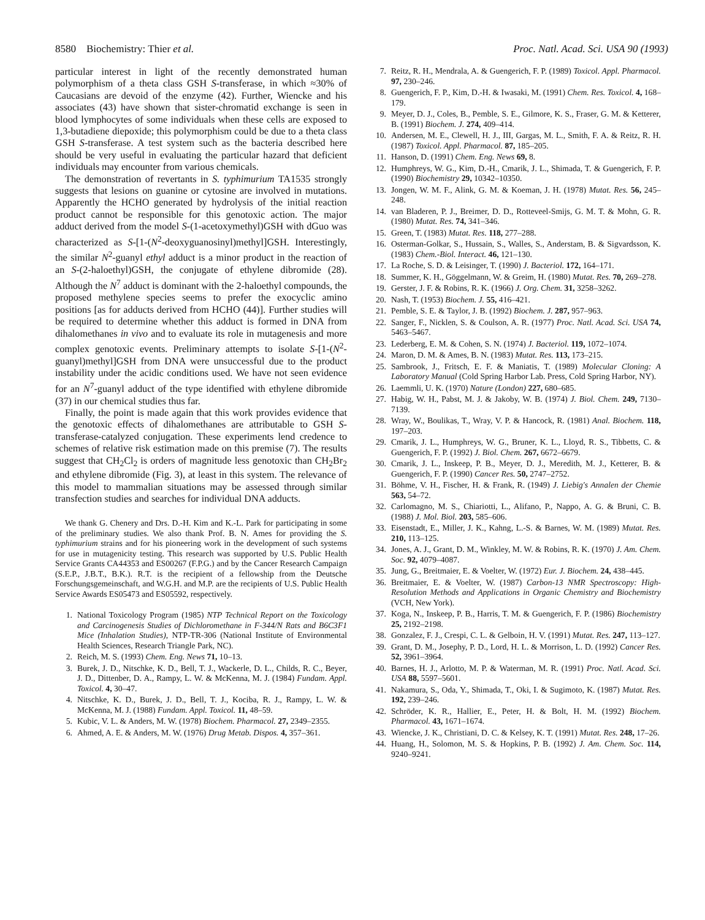8580 Biochemistry: Thier et al. Proc. Natl. Acad. Sci. USA 90 (1993)
particular interest in light of the recently demonstrated human polymorphism of a theta class GSH S-transferase, in which ≈30% of Caucasians are devoid of the enzyme (42). Further, Wiencke and his associates (43) have shown that sister-chromatid exchange is seen in blood lymphocytes of some individuals when these cells are exposed to 1,3-butadiene diepoxide; this polymorphism could be due to a theta class GSH S-transferase. A test system such as the bacteria described here should be very useful in evaluating the particular hazard that deficient individuals may encounter from various chemicals.
The demonstration of revertants in S. typhimurium TA1535 strongly suggests that lesions on guanine or cytosine are involved in mutations. Apparently the HCHO generated by hydrolysis of the initial reaction product cannot be responsible for this genotoxic action. The major adduct derived from the model S-(1-acetoxymethyl)GSH with dGuo was characterized as S-[1-(N<sup>2</sup>-deoxyguanosinyl)methyl]GSH. Interestingly, the similar N<sup>2</sup>-guanyl ethyl adduct is a minor product in the reaction of an S-(2-haloethyl)GSH, the conjugate of ethylene dibromide (28). Although the N<sup>7</sup> adduct is dominant with the 2-haloethyl compounds, the proposed methylene species seems to prefer the exocyclic amino positions [as for adducts derived from HCHO (44)]. Further studies will be required to determine whether this adduct is formed in DNA from dihalomethanes in vivo and to evaluate its role in mutagenesis and more complex genotoxic events. Preliminary attempts to isolate S-[1-(N<sup>2</sup>-guanyl)methyl]GSH from DNA were unsuccessful due to the product instability under the acidic conditions used. We have not seen evidence for an N<sup>7</sup>-guanyl adduct of the type identified with ethylene dibromide (37) in our chemical studies thus far.
Finally, the point is made again that this work provides evidence that the genotoxic effects of dihalomethanes are attributable to GSH S-transferase-catalyzed conjugation. These experiments lend credence to schemes of relative risk estimation made on this premise (7). The results suggest that CH<sub>2</sub>Cl<sub>2</sub> is orders of magnitude less genotoxic than CH<sub>2</sub>Br<sub>2</sub> and ethylene dibromide (Fig. 3), at least in this system. The relevance of this model to mammalian situations may be assessed through similar transfection studies and searches for individual DNA adducts.
We thank G. Chenery and Drs. D.-H. Kim and K.-L. Park for participating in some of the preliminary studies. We also thank Prof. B. N. Ames for providing the S. typhimurium strains and for his pioneering work in the development of such systems for use in mutagenicity testing. This research was supported by U.S. Public Health Service Grants CA44353 and ES00267 (F.P.G.) and by the Cancer Research Campaign (S.E.P., J.B.T., B.K.). R.T. is the recipient of a fellowship from the Deutsche Forschungsgemeinschaft, and W.G.H. and M.P. are the recipients of U.S. Public Health Service Awards ES05473 and ES05592, respectively.
1. National Toxicology Program (1985) NTP Technical Report on the Toxicology and Carcinogenesis Studies of Dichloromethane in F-344/N Rats and B6C3F1 Mice (Inhalation Studies), NTP-TR-306 (National Institute of Environmental Health Sciences, Research Triangle Park, NC).
2. Reich, M. S. (1993) Chem. Eng. News 71, 10–13.
3. Burek, J. D., Nitschke, K. D., Bell, T. J., Wackerle, D. L., Childs, R. C., Beyer, J. D., Dittenber, D. A., Rampy, L. W. & McKenna, M. J. (1984) Fundam. Appl. Toxicol. 4, 30–47.
4. Nitschke, K. D., Burek, J. D., Bell, T. J., Kociba, R. J., Rampy, L. W. & McKenna, M. J. (1988) Fundam. Appl. Toxicol. 11, 48–59.
5. Kubic, V. L. & Anders, M. W. (1978) Biochem. Pharmacol. 27, 2349–2355.
6. Ahmed, A. E. & Anders, M. W. (1976) Drug Metab. Dispos. 4, 357–361.
7. Reitz, R. H., Mendrala, A. & Guengerich, F. P. (1989) Toxicol. Appl. Pharmacol. 97, 230–246.
8. Guengerich, F. P., Kim, D.-H. & Iwasaki, M. (1991) Chem. Res. Toxicol. 4, 168–179.
9. Meyer, D. J., Coles, B., Pemble, S. E., Gilmore, K. S., Fraser, G. M. & Ketterer, B. (1991) Biochem. J. 274, 409–414.
10. Andersen, M. E., Clewell, H. J., III, Gargas, M. L., Smith, F. A. & Reitz, R. H. (1987) Toxicol. Appl. Pharmacol. 87, 185–205.
11. Hanson, D. (1991) Chem. Eng. News 69, 8.
12. Humphreys, W. G., Kim, D.-H., Cmarik, J. L., Shimada, T. & Guengerich, F. P. (1990) Biochemistry 29, 10342–10350.
13. Jongen, W. M. F., Alink, G. M. & Koeman, J. H. (1978) Mutat. Res. 56, 245–248.
14. van Bladeren, P. J., Breimer, D. D., Rotteveel-Smijs, G. M. T. & Mohn, G. R. (1980) Mutat. Res. 74, 341–346.
15. Green, T. (1983) Mutat. Res. 118, 277–288.
16. Osterman-Golkar, S., Hussain, S., Walles, S., Anderstam, B. & Sigvardsson, K. (1983) Chem.-Biol. Interact. 46, 121–130.
17. La Roche, S. D. & Leisinger, T. (1990) J. Bacteriol. 172, 164–171.
18. Summer, K. H., Göggelmann, W. & Greim, H. (1980) Mutat. Res. 70, 269–278.
19. Gerster, J. F. & Robins, R. K. (1966) J. Org. Chem. 31, 3258–3262.
20. Nash, T. (1953) Biochem. J. 55, 416–421.
21. Pemble, S. E. & Taylor, J. B. (1992) Biochem. J. 287, 957–963.
22. Sanger, F., Nicklen, S. & Coulson, A. R. (1977) Proc. Natl. Acad. Sci. USA 74, 5463–5467.
23. Lederberg, E. M. & Cohen, S. N. (1974) J. Bacteriol. 119, 1072–1074.
24. Maron, D. M. & Ames, B. N. (1983) Mutat. Res. 113, 173–215.
25. Sambrook, J., Fritsch, E. F. & Maniatis, T. (1989) Molecular Cloning: A Laboratory Manual (Cold Spring Harbor Lab. Press, Cold Spring Harbor, NY).
26. Laemmli, U. K. (1970) Nature (London) 227, 680–685.
27. Habig, W. H., Pabst, M. J. & Jakoby, W. B. (1974) J. Biol. Chem. 249, 7130–7139.
28. Wray, W., Boulikas, T., Wray, V. P. & Hancock, R. (1981) Anal. Biochem. 118, 197–203.
29. Cmarik, J. L., Humphreys, W. G., Bruner, K. L., Lloyd, R. S., Tibbetts, C. & Guengerich, F. P. (1992) J. Biol. Chem. 267, 6672–6679.
30. Cmarik, J. L., Inskeep, P. B., Meyer, D. J., Meredith, M. J., Ketterer, B. & Guengerich, F. P. (1990) Cancer Res. 50, 2747–2752.
31. Böhme, V. H., Fischer, H. & Frank, R. (1949) J. Liebig's Annalen der Chemie 563, 54–72.
32. Carlomagno, M. S., Chiariotti, L., Alifano, P., Nappo, A. G. & Bruni, C. B. (1988) J. Mol. Biol. 203, 585–606.
33. Eisenstadt, E., Miller, J. K., Kahng, L.-S. & Barnes, W. M. (1989) Mutat. Res. 210, 113–125.
34. Jones, A. J., Grant, D. M., Winkley, M. W. & Robins, R. K. (1970) J. Am. Chem. Soc. 92, 4079–4087.
35. Jung, G., Breitmaier, E. & Voelter, W. (1972) Eur. J. Biochem. 24, 438–445.
36. Breitmaier, E. & Voelter, W. (1987) Carbon-13 NMR Spectroscopy: High-Resolution Methods and Applications in Organic Chemistry and Biochemistry (VCH, New York).
37. Koga, N., Inskeep, P. B., Harris, T. M. & Guengerich, F. P. (1986) Biochemistry 25, 2192–2198.
38. Gonzalez, F. J., Crespi, C. L. & Gelboin, H. V. (1991) Mutat. Res. 247, 113–127.
39. Grant, D. M., Josephy, P. D., Lord, H. L. & Morrison, L. D. (1992) Cancer Res. 52, 3961–3964.
40. Barnes, H. J., Arlotto, M. P. & Waterman, M. R. (1991) Proc. Natl. Acad. Sci. USA 88, 5597–5601.
41. Nakamura, S., Oda, Y., Shimada, T., Oki, I. & Sugimoto, K. (1987) Mutat. Res. 192, 239–246.
42. Schröder, K. R., Hallier, E., Peter, H. & Bolt, H. M. (1992) Biochem. Pharmacol. 43, 1671–1674.
43. Wiencke, J. K., Christiani, D. C. & Kelsey, K. T. (1991) Mutat. Res. 248, 17–26.
44. Huang, H., Solomon, M. S. & Hopkins, P. B. (1992) J. Am. Chem. Soc. 114, 9240–9241.